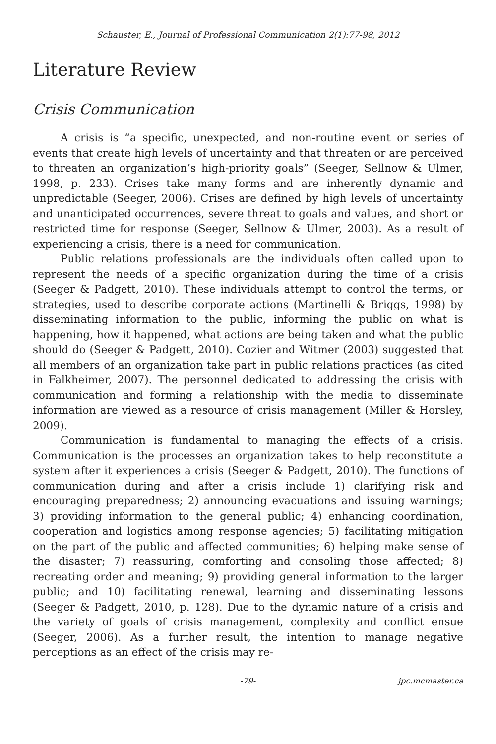Schauster, E., Journal of Professional Communication 2(1):77-98, 2012
Literature Review
Crisis Communication
A crisis is “a specific, unexpected, and non-routine event or series of events that create high levels of uncertainty and that threaten or are perceived to threaten an organization’s high-priority goals” (Seeger, Sellnow & Ulmer, 1998, p. 233). Crises take many forms and are inherently dynamic and unpredictable (Seeger, 2006). Crises are defined by high levels of uncertainty and unanticipated occurrences, severe threat to goals and values, and short or restricted time for response (Seeger, Sellnow & Ulmer, 2003). As a result of experiencing a crisis, there is a need for communication.
Public relations professionals are the individuals often called upon to represent the needs of a specific organization during the time of a crisis (Seeger & Padgett, 2010). These individuals attempt to control the terms, or strategies, used to describe corporate actions (Martinelli & Briggs, 1998) by disseminating information to the public, informing the public on what is happening, how it happened, what actions are being taken and what the public should do (Seeger & Padgett, 2010). Cozier and Witmer (2003) suggested that all members of an organization take part in public relations practices (as cited in Falkheimer, 2007). The personnel dedicated to addressing the crisis with communication and forming a relationship with the media to disseminate information are viewed as a resource of crisis management (Miller & Horsley, 2009).
Communication is fundamental to managing the effects of a crisis. Communication is the processes an organization takes to help reconstitute a system after it experiences a crisis (Seeger & Padgett, 2010). The functions of communication during and after a crisis include 1) clarifying risk and encouraging preparedness; 2) announcing evacuations and issuing warnings; 3) providing information to the general public; 4) enhancing coordination, cooperation and logistics among response agencies; 5) facilitating mitigation on the part of the public and affected communities; 6) helping make sense of the disaster; 7) reassuring, comforting and consoling those affected; 8) recreating order and meaning; 9) providing general information to the larger public; and 10) facilitating renewal, learning and disseminating lessons (Seeger & Padgett, 2010, p. 128). Due to the dynamic nature of a crisis and the variety of goals of crisis management, complexity and conflict ensue (Seeger, 2006). As a further result, the intention to manage negative perceptions as an effect of the crisis may re-
-79- jpc.mcmaster.ca